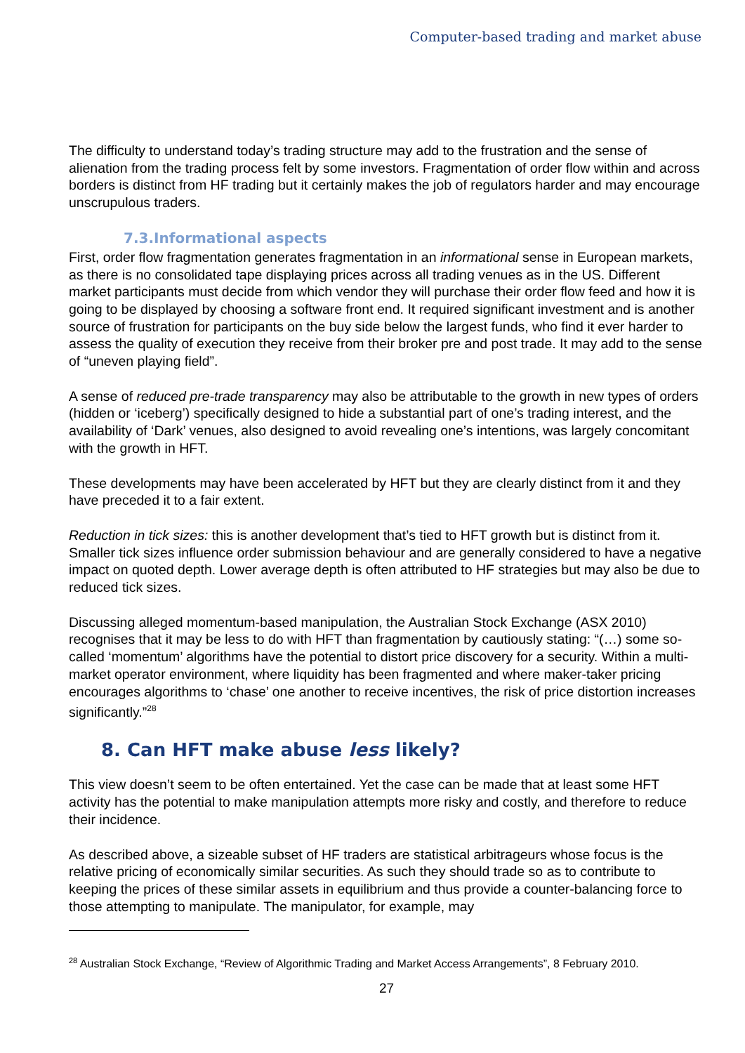Computer-based trading and market abuse
The difficulty to understand today’s trading structure may add to the frustration and the sense of alienation from the trading process felt by some investors. Fragmentation of order flow within and across borders is distinct from HF trading but it certainly makes the job of regulators harder and may encourage unscrupulous traders.
7.3.Informational aspects
First, order flow fragmentation generates fragmentation in an informational sense in European markets, as there is no consolidated tape displaying prices across all trading venues as in the US. Different market participants must decide from which vendor they will purchase their order flow feed and how it is going to be displayed by choosing a software front end. It required significant investment and is another source of frustration for participants on the buy side below the largest funds, who find it ever harder to assess the quality of execution they receive from their broker pre and post trade. It may add to the sense of “uneven playing field”.
A sense of reduced pre-trade transparency may also be attributable to the growth in new types of orders (hidden or ‘iceberg’) specifically designed to hide a substantial part of one’s trading interest, and the availability of ‘Dark’ venues, also designed to avoid revealing one’s intentions, was largely concomitant with the growth in HFT.
These developments may have been accelerated by HFT but they are clearly distinct from it and they have preceded it to a fair extent.
Reduction in tick sizes: this is another development that’s tied to HFT growth but is distinct from it. Smaller tick sizes influence order submission behaviour and are generally considered to have a negative impact on quoted depth. Lower average depth is often attributed to HF strategies but may also be due to reduced tick sizes.
Discussing alleged momentum-based manipulation, the Australian Stock Exchange (ASX 2010) recognises that it may be less to do with HFT than fragmentation by cautiously stating: “(…) some so-called ‘momentum’ algorithms have the potential to distort price discovery for a security. Within a multi-market operator environment, where liquidity has been fragmented and where maker-taker pricing encourages algorithms to ‘chase’ one another to receive incentives, the risk of price distortion increases significantly.”<sup>28</sup>
8. Can HFT make abuse less likely?
This view doesn’t seem to be often entertained. Yet the case can be made that at least some HFT activity has the potential to make manipulation attempts more risky and costly, and therefore to reduce their incidence.
As described above, a sizeable subset of HF traders are statistical arbitrageurs whose focus is the relative pricing of economically similar securities. As such they should trade so as to contribute to keeping the prices of these similar assets in equilibrium and thus provide a counter-balancing force to those attempting to manipulate. The manipulator, for example, may
<sup>28</sup> Australian Stock Exchange, “Review of Algorithmic Trading and Market Access Arrangements”, 8 February 2010.
27